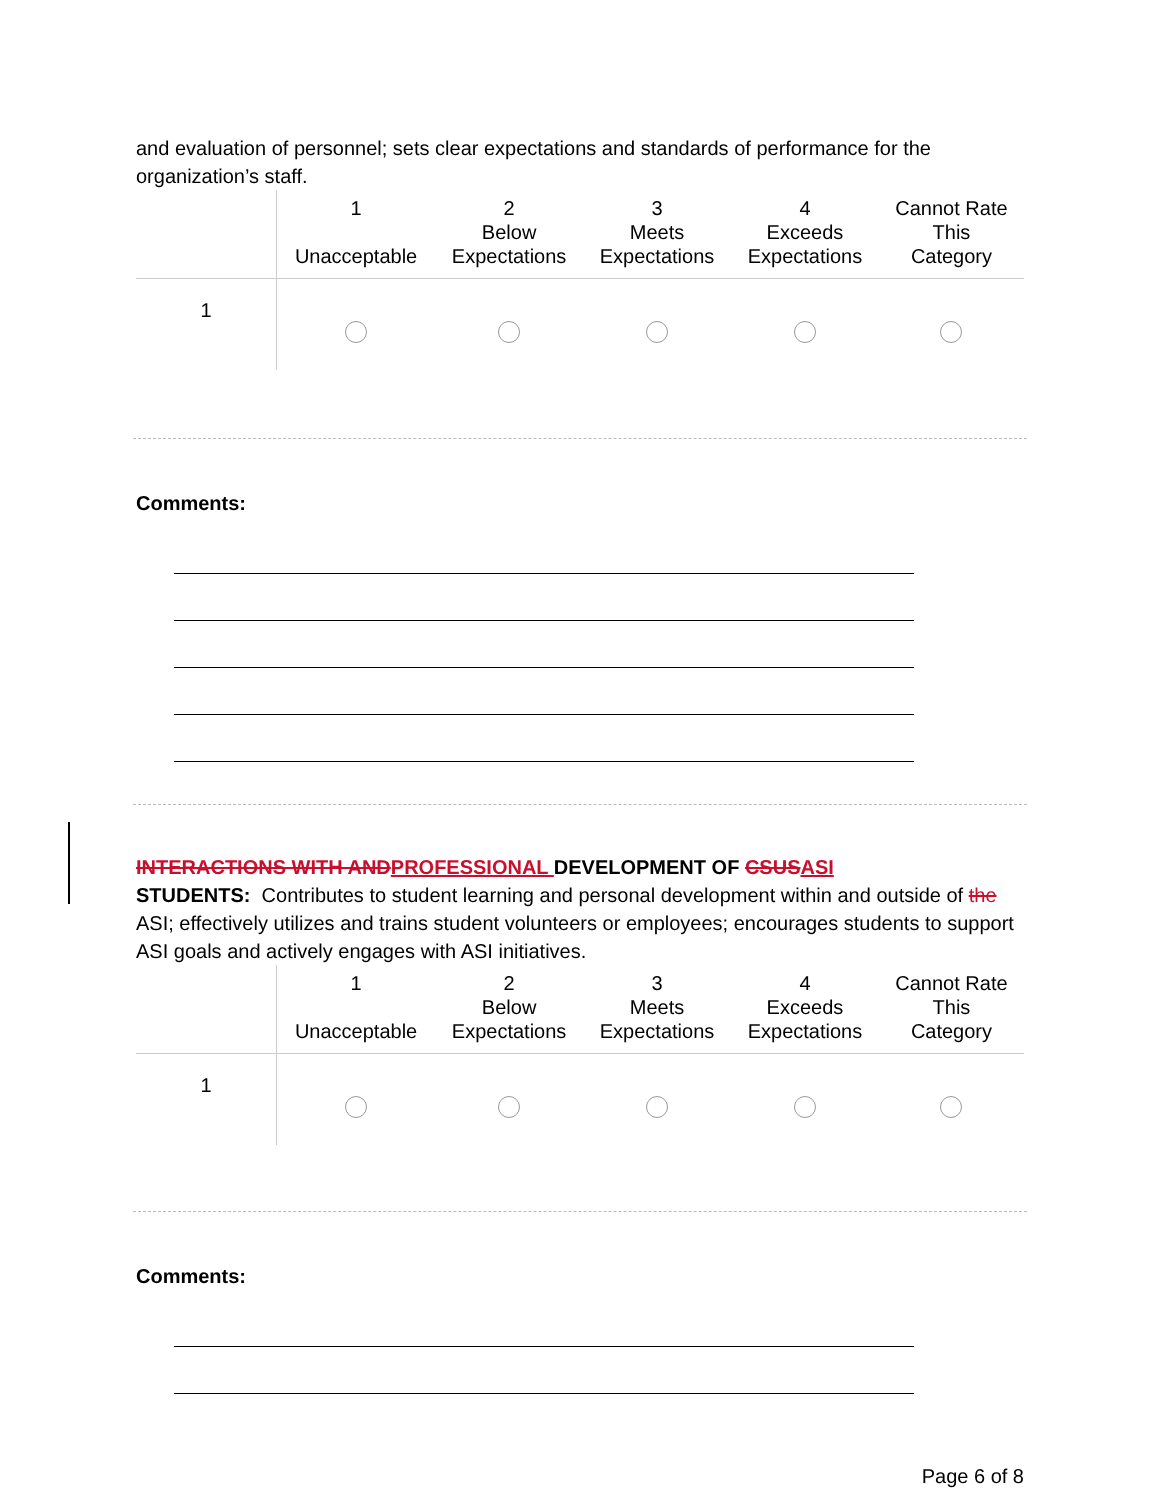and evaluation of personnel; sets clear expectations and standards of performance for the organization’s staff.
| | 1 Unacceptable | 2 Below Expectations | 3 Meets Expectations | 4 Exceeds Expectations | Cannot Rate This Category |
| --- | --- | --- | --- | --- | --- |
| 1 | | | | | |
Comments:
INTERACTIONS WITH AND PROFESSIONAL DEVELOPMENT OF CSUS ASI
STUDENTS: Contributes to student learning and personal development within and outside of the ASI; effectively utilizes and trains student volunteers or employees; encourages students to support ASI goals and actively engages with ASI initiatives.
| | 1 Unacceptable | 2 Below Expectations | 3 Meets Expectations | 4 Exceeds Expectations | Cannot Rate This Category |
| --- | --- | --- | --- | --- | --- |
| 1 | | | | | |
Comments:
Page 6 of 8